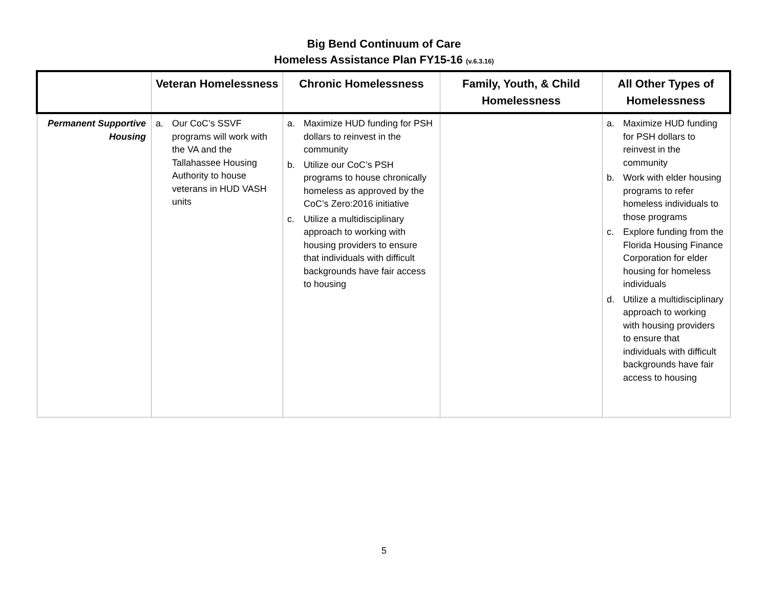Big Bend Continuum of Care
Homeless Assistance Plan FY15-16 (v.6.3.16)
| | Veteran Homelessness | Chronic Homelessness | Family, Youth, & Child Homelessness | All Other Types of Homelessness |
| --- | --- | --- | --- | --- |
| Permanent Supportive Housing | a. Our CoC’s SSVF programs will work with the VA and the Tallahassee Housing Authority to house veterans in HUD VASH units | a. Maximize HUD funding for PSH dollars to reinvest in the community b. Utilize our CoC’s PSH programs to house chronically homeless as approved by the CoC’s Zero:2016 initiative c. Utilize a multidisciplinary approach to working with housing providers to ensure that individuals with difficult backgrounds have fair access to housing | | a. Maximize HUD funding for PSH dollars to reinvest in the community b. Work with elder housing programs to refer homeless individuals to those programs c. Explore funding from the Florida Housing Finance Corporation for elder housing for homeless individuals d. Utilize a multidisciplinary approach to working with housing providers to ensure that individuals with difficult backgrounds have fair access to housing |
5